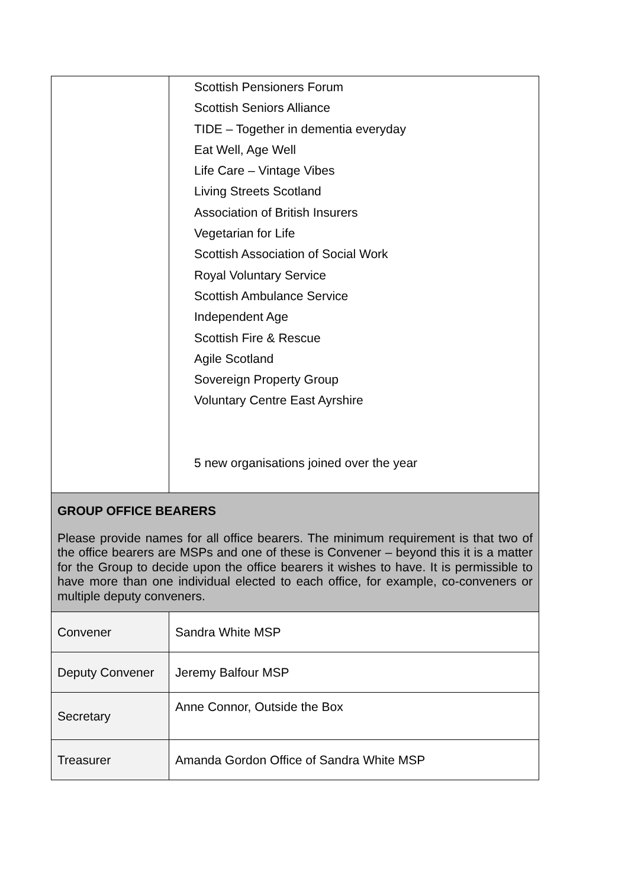| | Scottish Pensioners Forum Scottish Seniors Alliance TIDE – Together in dementia everyday Eat Well, Age Well Life Care – Vintage Vibes Living Streets Scotland Association of British Insurers Vegetarian for Life Scottish Association of Social Work Royal Voluntary Service Scottish Ambulance Service Independent Age Scottish Fire & Rescue Agile Scotland Sovereign Property Group Voluntary Centre East Ayrshire 5 new organisations joined over the year |
| GROUP OFFICE BEARERS Please provide names for all office bearers. The minimum requirement is that two of the office bearers are MSPs and one of these is Convener – beyond this it is a matter for the Group to decide upon the office bearers it wishes to have. It is permissible to have more than one individual elected to each office, for example, co-conveners or multiple deputy conveners. | |
| Convener | Sandra White MSP |
| Deputy Convener | Jeremy Balfour MSP |
| Secretary | Anne Connor, Outside the Box |
| Treasurer | Amanda Gordon Office of Sandra White MSP |